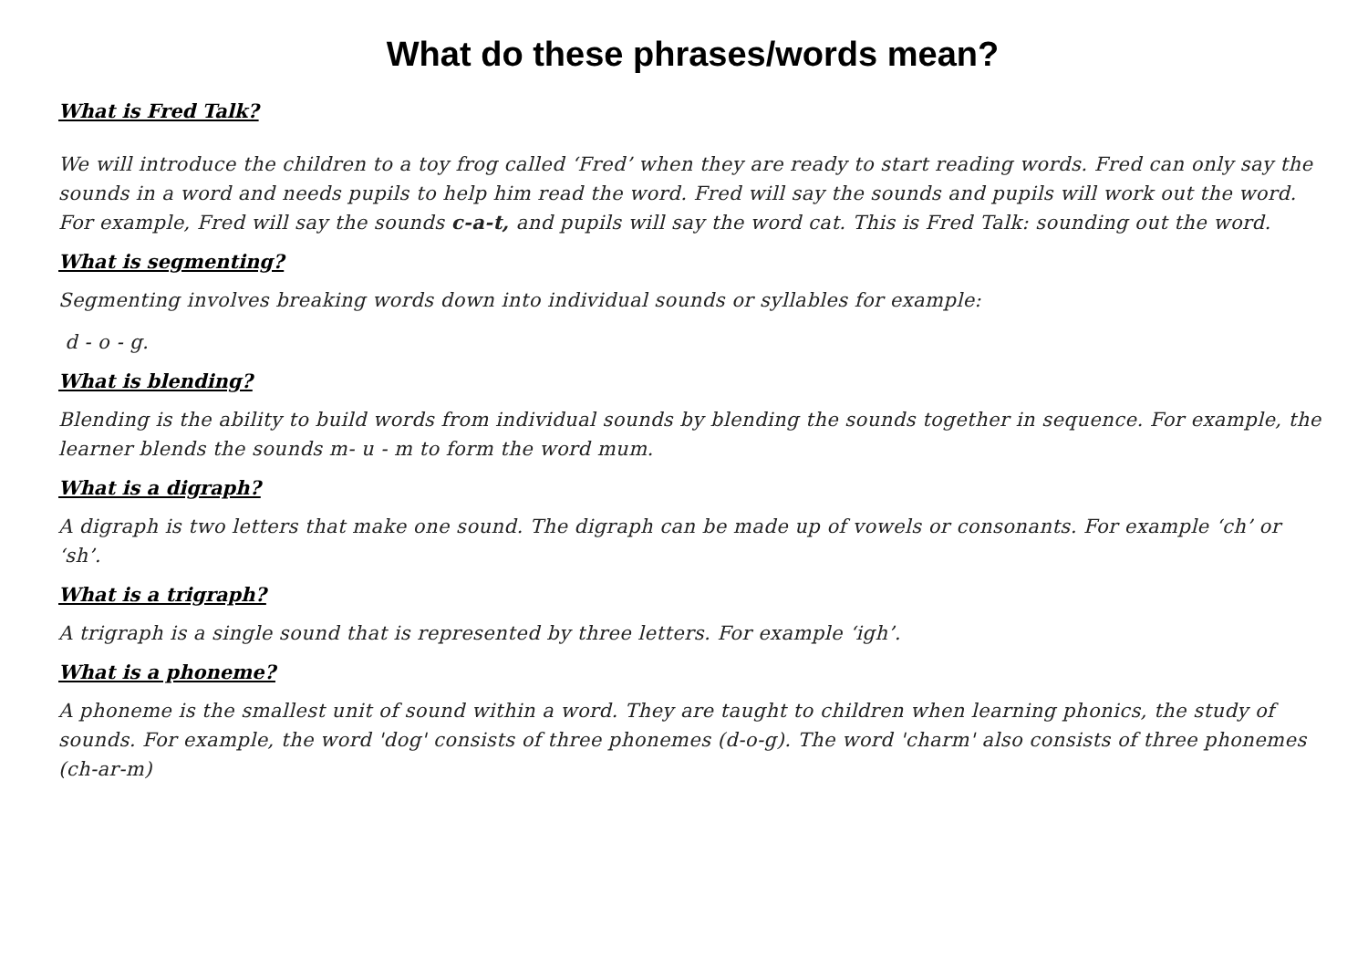What do these phrases/words mean?
What is Fred Talk?
We will introduce the children to a toy frog called ‘Fred’ when they are ready to start reading words. Fred can only say the sounds in a word and needs pupils to help him read the word. Fred will say the sounds and pupils will work out the word. For example, Fred will say the sounds c-a-t, and pupils will say the word cat. This is Fred Talk: sounding out the word.
What is segmenting?
Segmenting involves breaking words down into individual sounds or syllables for example:
d - o - g.
What is blending?
Blending is the ability to build words from individual sounds by blending the sounds together in sequence. For example, the learner blends the sounds m- u - m to form the word mum.
What is a digraph?
A digraph is two letters that make one sound. The digraph can be made up of vowels or consonants. For example ‘ch’ or ‘sh’.
What is a trigraph?
A trigraph is a single sound that is represented by three letters. For example ‘igh’.
What is a phoneme?
A phoneme is the smallest unit of sound within a word. They are taught to children when learning phonics, the study of sounds. For example, the word 'dog' consists of three phonemes (d-o-g). The word 'charm' also consists of three phonemes (ch-ar-m)